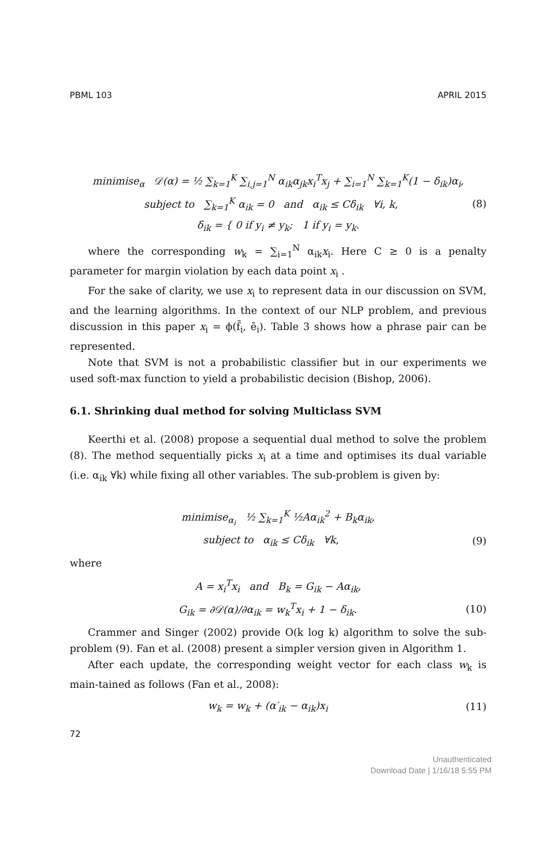PBML 103 APRIL 2015
minimise<sub>α</sub> 𝒟(α) = ½ ∑<sub>k=1</sub><sup>K</sup> ∑<sub>i,j=1</sub><sup>N</sup> α<sub>ik</sub>α<sub>jk</sub>x<sub>i</sub><sup>T</sup>x<sub>j</sub> + ∑<sub>i=1</sub><sup>N</sup> ∑<sub>k=1</sub><sup>K</sup>(1 − δ<sub>ik</sub>)α<sub>i</sub>,
subject to ∑<sub>k=1</sub><sup>K</sup> α<sub>ik</sub> = 0 and α<sub>ik</sub> ≤ Cδ<sub>ik</sub> ∀i, k,
(8)
δ<sub>ik</sub> = { 0 if y<sub>i</sub> ≠ y<sub>k</sub>; 1 if y<sub>i</sub> = y<sub>k</sub>.
where the corresponding w<sub>k</sub> = ∑<sub>i=1</sub><sup>N</sup> α<sub>ik</sub>x<sub>i</sub>. Here C ≥ 0 is a penalty parameter for margin violation by each data point x<sub>i</sub> .
For the sake of clarity, we use x<sub>i</sub> to represent data in our discussion on SVM, and the learning algorithms. In the context of our NLP problem, and previous discussion in this paper x<sub>i</sub> = ϕ(f̄<sub>i</sub>, ē<sub>i</sub>). Table 3 shows how a phrase pair can be represented.
Note that SVM is not a probabilistic classifier but in our experiments we used soft-max function to yield a probabilistic decision (Bishop, 2006).
6.1. Shrinking dual method for solving Multiclass SVM
Keerthi et al. (2008) propose a sequential dual method to solve the problem (8). The method sequentially picks x<sub>i</sub> at a time and optimises its dual variable (i.e. α<sub>ik</sub> ∀k) while fixing all other variables. The sub-problem is given by:
minimise<sub>α<sub>i</sub></sub> ½ ∑<sub>k=1</sub><sup>K</sup> ½Aα<sub>ik</sub><sup>2</sup> + B<sub>k</sub>α<sub>ik</sub>,
subject to α<sub>ik</sub> ≤ Cδ<sub>ik</sub> ∀k, (9)
where
A = x<sub>i</sub><sup>T</sup>x<sub>i</sub> and B<sub>k</sub> = G<sub>ik</sub> − Aα<sub>ik</sub>,
G<sub>ik</sub> = ∂𝒟(α)/∂α<sub>ik</sub> = w<sub>k</sub><sup>T</sup>x<sub>i</sub> + 1 − δ<sub>ik</sub>.
(10)
Crammer and Singer (2002) provide O(k log k) algorithm to solve the sub-problem (9). Fan et al. (2008) present a simpler version given in Algorithm 1.
After each update, the corresponding weight vector for each class w<sub>k</sub> is main-tained as follows (Fan et al., 2008):
w<sub>k</sub> = w<sub>k</sub> + (α′<sub>ik</sub> − α<sub>ik</sub>)x<sub>i</sub> (11)
72
Unauthenticated
Download Date | 1/16/18 5:55 PM